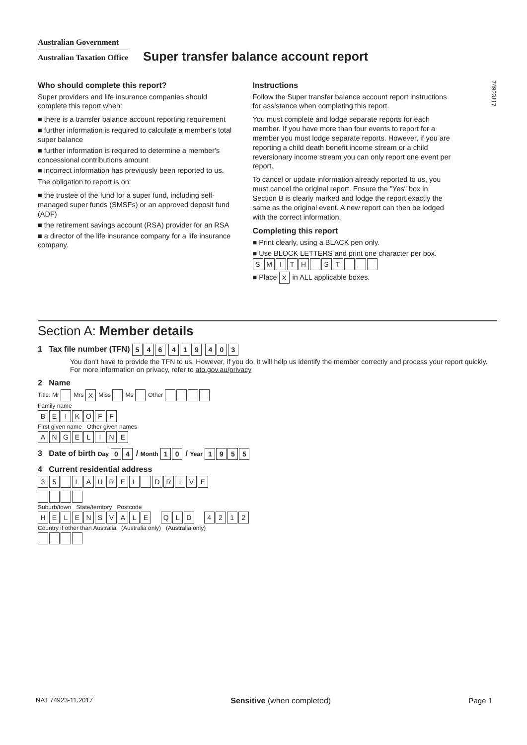Australian Government
Australian Taxation Office
Super transfer balance account report
Who should complete this report?
Super providers and life insurance companies should complete this report when:
■ there is a transfer balance account reporting requirement
■ further information is required to calculate a member's total super balance
■ further information is required to determine a member's concessional contributions amount
■ incorrect information has previously been reported to us.
The obligation to report is on:
■ the trustee of the fund for a super fund, including self-managed super funds (SMSFs) or an approved deposit fund (ADF)
■ the retirement savings account (RSA) provider for an RSA
■ a director of the life insurance company for a life insurance company.
Instructions
Follow the Super transfer balance account report instructions for assistance when completing this report.
You must complete and lodge separate reports for each member. If you have more than four events to report for a member you must lodge separate reports. However, if you are reporting a child death benefit income stream or a child reversionary income stream you can only report one event per report.
To cancel or update information already reported to us, you must cancel the original report. Ensure the "Yes" box in Section B is clearly marked and lodge the report exactly the same as the original event. A new report can then be lodged with the correct information.
Completing this report
■ Print clearly, using a BLACK pen only.
■ Use BLOCK LETTERS and print one character per box.
SMITH ST
■ Place X in ALL applicable boxes.
74923117
Section A: Member details
1 Tax file number (TFN) 546 419 403
You don't have to provide the TFN to us. However, if you do, it will help us identify the member correctly and process your report quickly. For more information on privacy, refer to ato.gov.au/privacy
2 Name
Title: Mr Mrs X Miss Ms Other
Family name
BEIKOFF
First given name Other given names
ANGELINE
3 Date of birth Day 04 / Month 10 / Year 1955
4 Current residential address
35 LAUREL DRIVE
Suburb/town State/territory Postcode
HELENSVALE QLD 4212
Country if other than Australia (Australia only) (Australia only)
NAT 74923-11.2017 Sensitive (when completed) Page 1